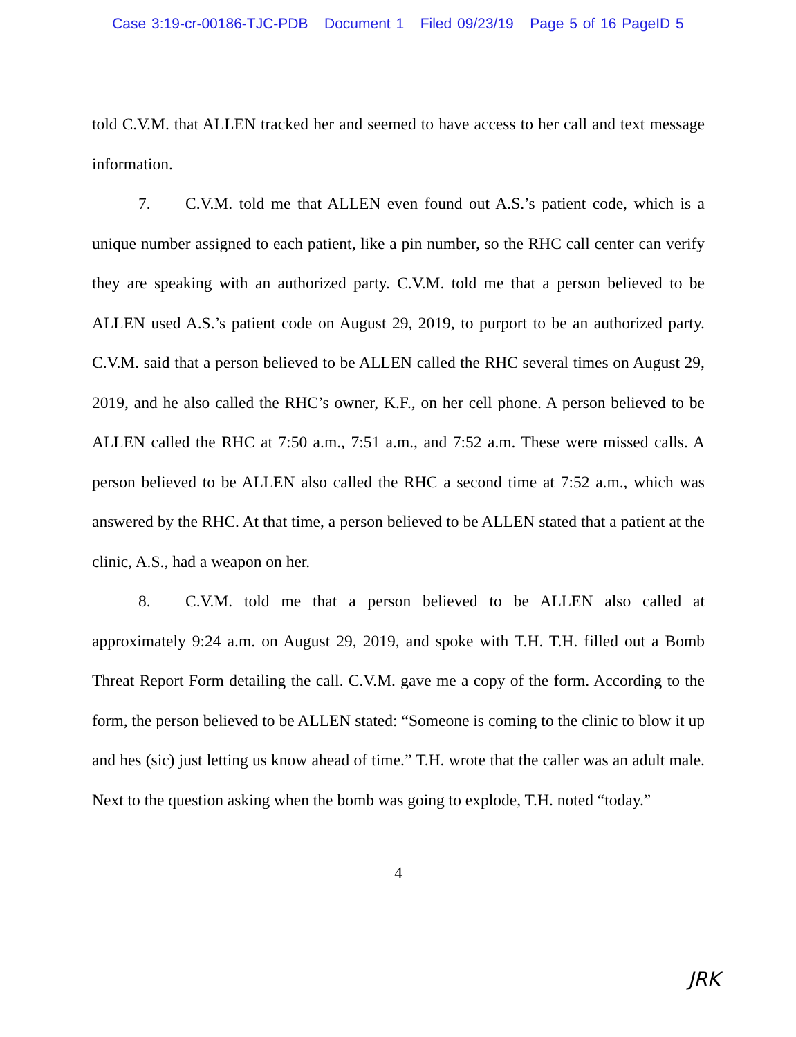Case 3:19-cr-00186-TJC-PDB Document 1 Filed 09/23/19 Page 5 of 16 PageID 5
told C.V.M. that ALLEN tracked her and seemed to have access to her call and text message information.
7. C.V.M. told me that ALLEN even found out A.S.’s patient code, which is a unique number assigned to each patient, like a pin number, so the RHC call center can verify they are speaking with an authorized party. C.V.M. told me that a person believed to be ALLEN used A.S.’s patient code on August 29, 2019, to purport to be an authorized party. C.V.M. said that a person believed to be ALLEN called the RHC several times on August 29, 2019, and he also called the RHC’s owner, K.F., on her cell phone. A person believed to be ALLEN called the RHC at 7:50 a.m., 7:51 a.m., and 7:52 a.m. These were missed calls. A person believed to be ALLEN also called the RHC a second time at 7:52 a.m., which was answered by the RHC. At that time, a person believed to be ALLEN stated that a patient at the clinic, A.S., had a weapon on her.
8. C.V.M. told me that a person believed to be ALLEN also called at approximately 9:24 a.m. on August 29, 2019, and spoke with T.H. T.H. filled out a Bomb Threat Report Form detailing the call. C.V.M. gave me a copy of the form. According to the form, the person believed to be ALLEN stated: “Someone is coming to the clinic to blow it up and hes (sic) just letting us know ahead of time.” T.H. wrote that the caller was an adult male. Next to the question asking when the bomb was going to explode, T.H. noted “today.”
4
JRK